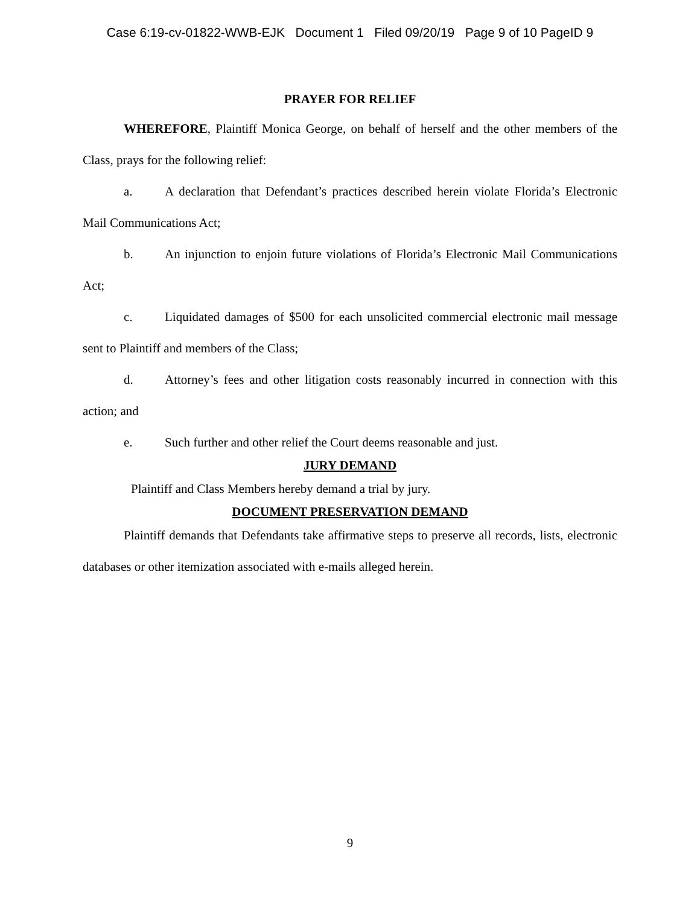Case 6:19-cv-01822-WWB-EJK Document 1 Filed 09/20/19 Page 9 of 10 PageID 9
PRAYER FOR RELIEF
WHEREFORE, Plaintiff Monica George, on behalf of herself and the other members of the Class, prays for the following relief:
a. A declaration that Defendant’s practices described herein violate Florida’s Electronic Mail Communications Act;
b. An injunction to enjoin future violations of Florida’s Electronic Mail Communications Act;
c. Liquidated damages of $500 for each unsolicited commercial electronic mail message sent to Plaintiff and members of the Class;
d. Attorney’s fees and other litigation costs reasonably incurred in connection with this action; and
e. Such further and other relief the Court deems reasonable and just.
JURY DEMAND
Plaintiff and Class Members hereby demand a trial by jury.
DOCUMENT PRESERVATION DEMAND
Plaintiff demands that Defendants take affirmative steps to preserve all records, lists, electronic databases or other itemization associated with e-mails alleged herein.
9